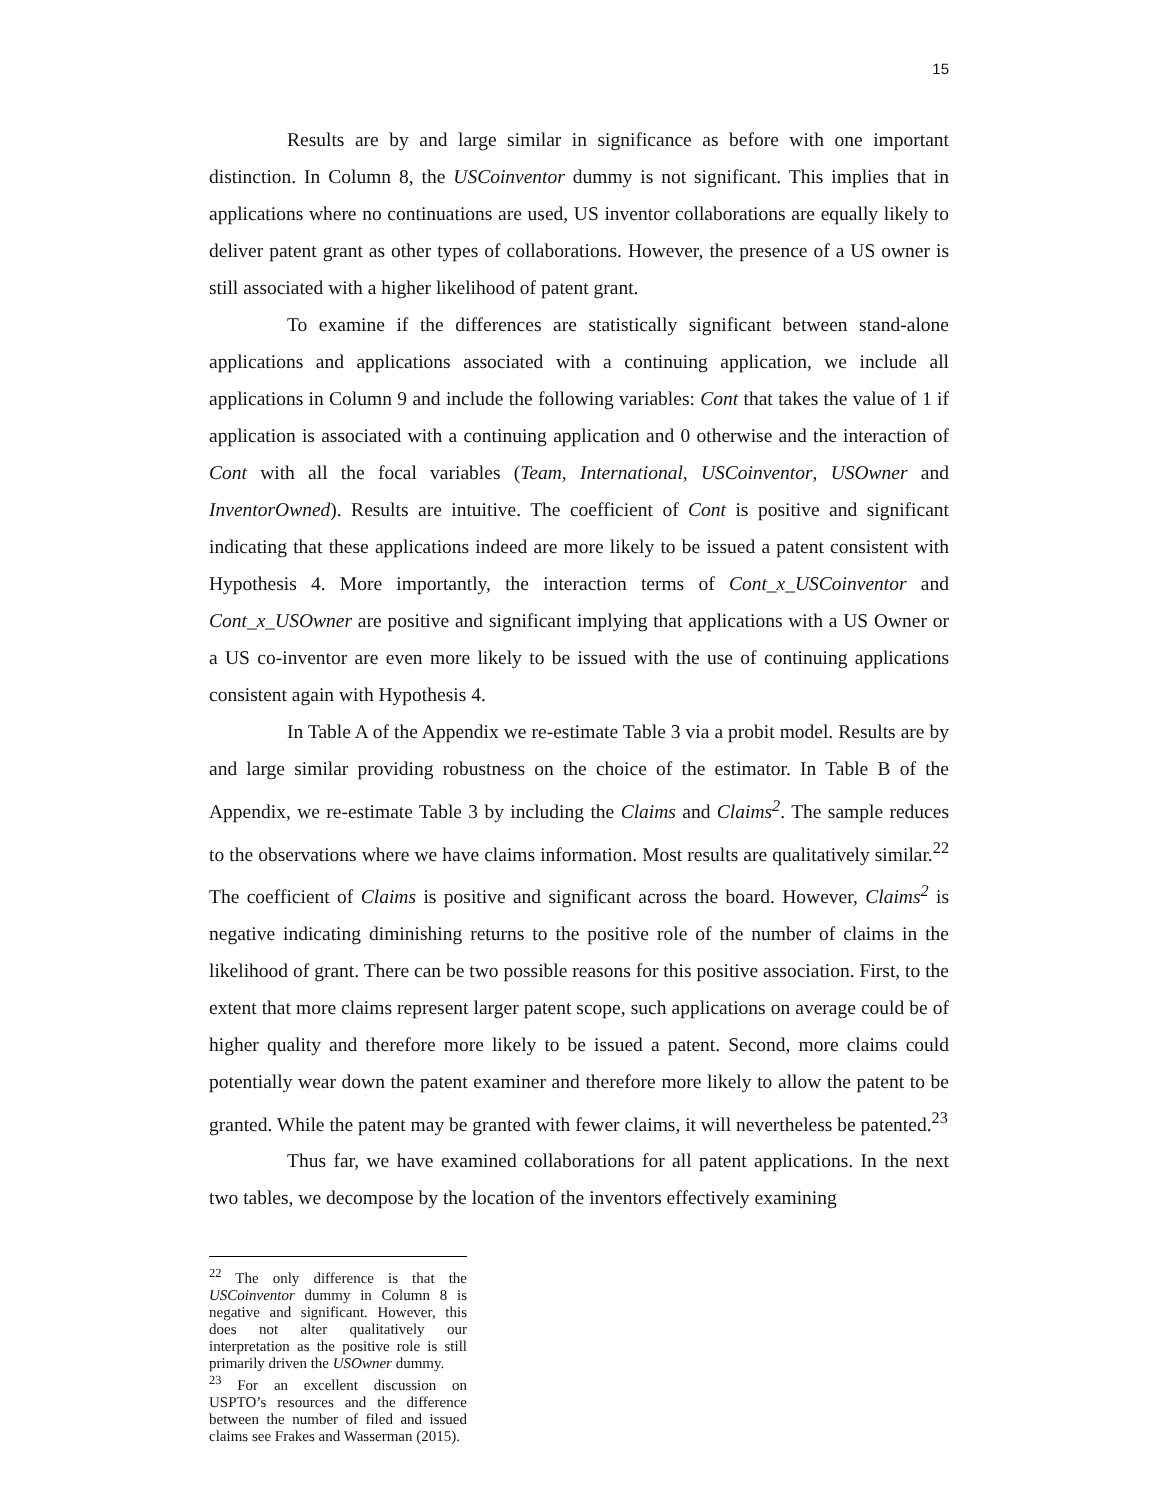15
Results are by and large similar in significance as before with one important distinction. In Column 8, the USCoinventor dummy is not significant. This implies that in applications where no continuations are used, US inventor collaborations are equally likely to deliver patent grant as other types of collaborations. However, the presence of a US owner is still associated with a higher likelihood of patent grant.
To examine if the differences are statistically significant between stand-alone applications and applications associated with a continuing application, we include all applications in Column 9 and include the following variables: Cont that takes the value of 1 if application is associated with a continuing application and 0 otherwise and the interaction of Cont with all the focal variables (Team, International, USCoinventor, USOwner and InventorOwned). Results are intuitive. The coefficient of Cont is positive and significant indicating that these applications indeed are more likely to be issued a patent consistent with Hypothesis 4. More importantly, the interaction terms of Cont_x_USCoinventor and Cont_x_USOwner are positive and significant implying that applications with a US Owner or a US co-inventor are even more likely to be issued with the use of continuing applications consistent again with Hypothesis 4.
In Table A of the Appendix we re-estimate Table 3 via a probit model. Results are by and large similar providing robustness on the choice of the estimator. In Table B of the Appendix, we re-estimate Table 3 by including the Claims and Claims<sup>2</sup>. The sample reduces to the observations where we have claims information. Most results are qualitatively similar.<sup>22</sup> The coefficient of Claims is positive and significant across the board. However, Claims<sup>2</sup> is negative indicating diminishing returns to the positive role of the number of claims in the likelihood of grant. There can be two possible reasons for this positive association. First, to the extent that more claims represent larger patent scope, such applications on average could be of higher quality and therefore more likely to be issued a patent. Second, more claims could potentially wear down the patent examiner and therefore more likely to allow the patent to be granted. While the patent may be granted with fewer claims, it will nevertheless be patented.<sup>23</sup>
Thus far, we have examined collaborations for all patent applications. In the next two tables, we decompose by the location of the inventors effectively examining
<sup>22</sup> The only difference is that the USCoinventor dummy in Column 8 is negative and significant. However, this does not alter qualitatively our interpretation as the positive role is still primarily driven the USOwner dummy.
<sup>23</sup> For an excellent discussion on USPTO’s resources and the difference between the number of filed and issued claims see Frakes and Wasserman (2015).